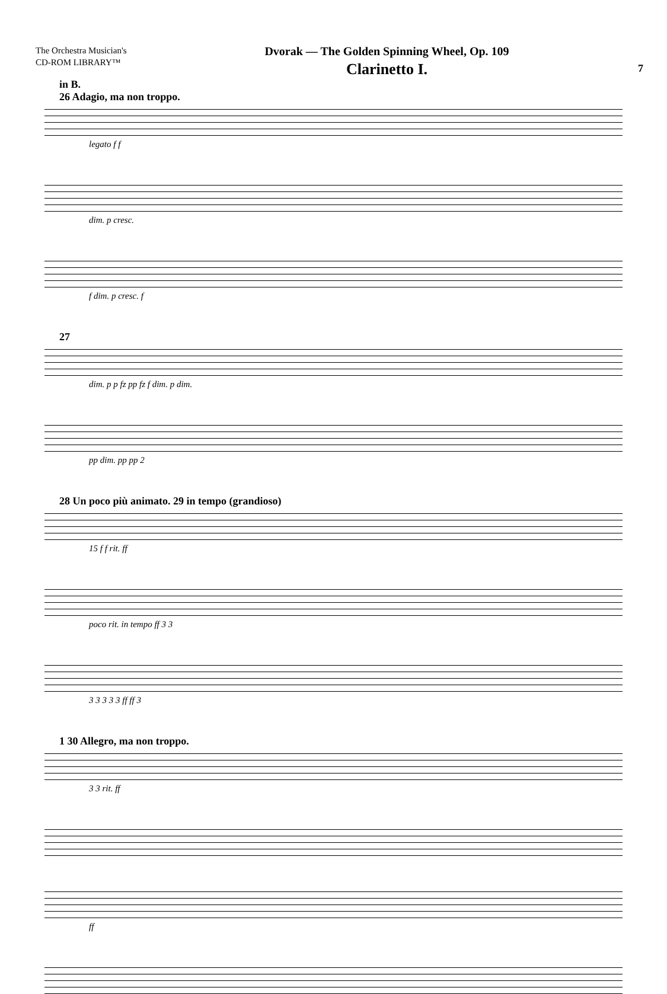The Orchestra Musician's
CD-ROM LIBRARY™
Dvorak — The Golden Spinning Wheel, Op. 109
Clarinetto I.
7
in B.
26 Adagio, ma non troppo.
legato f f
dim. p cresc.
f dim. p cresc. f
27
dim. p p fz pp fz f dim. p dim.
pp dim. pp pp 2
28 Un poco più animato. 29 in tempo (grandioso)
15 f f rit. ff
poco rit. in tempo ff 3 3
3 3 3 3 3 ff ff 3
1 30 Allegro, ma non troppo.
3 3 rit. ff
ff